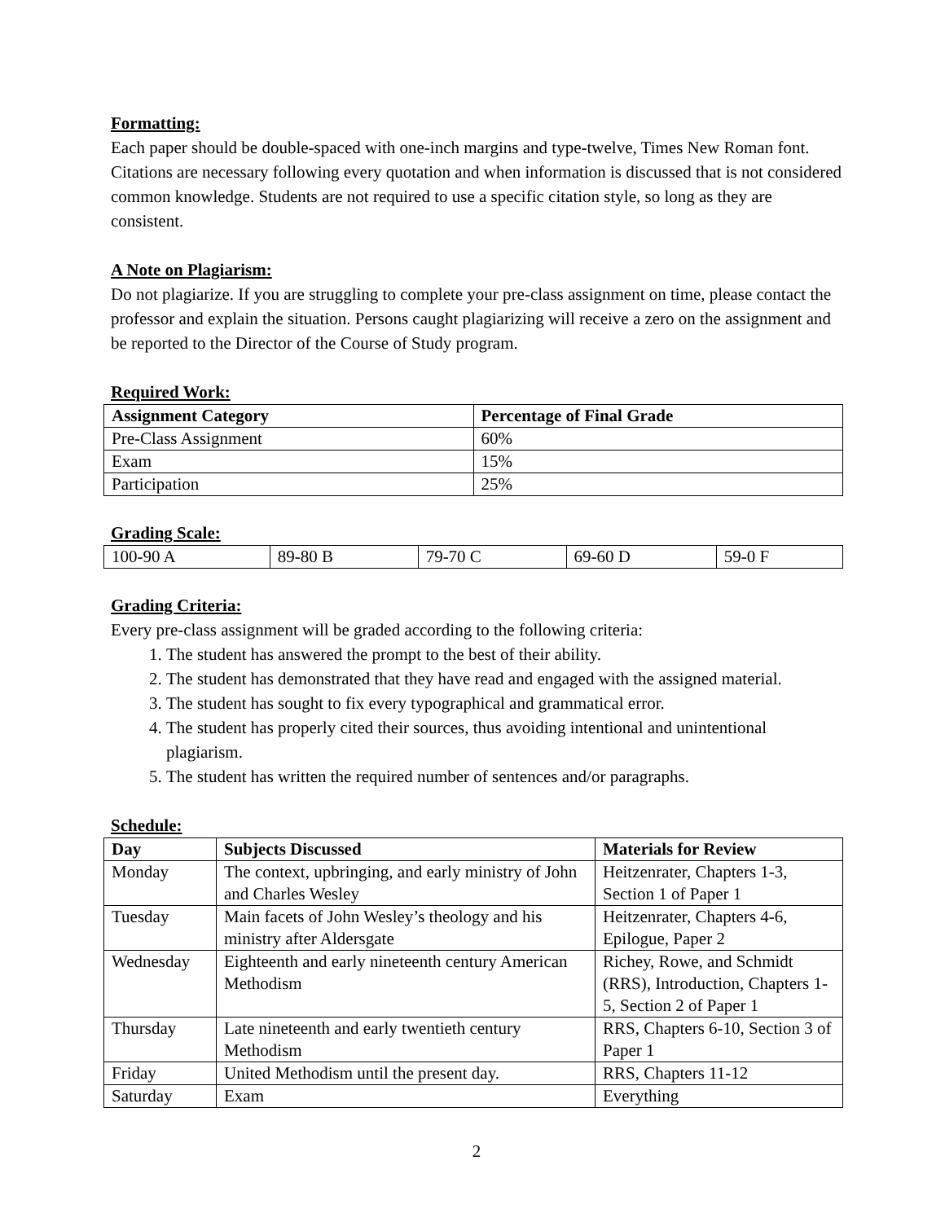Formatting:
Each paper should be double-spaced with one-inch margins and type-twelve, Times New Roman font. Citations are necessary following every quotation and when information is discussed that is not considered common knowledge. Students are not required to use a specific citation style, so long as they are consistent.
A Note on Plagiarism:
Do not plagiarize. If you are struggling to complete your pre-class assignment on time, please contact the professor and explain the situation. Persons caught plagiarizing will receive a zero on the assignment and be reported to the Director of the Course of Study program.
Required Work:
| Assignment Category | Percentage of Final Grade |
| --- | --- |
| Pre-Class Assignment | 60% |
| Exam | 15% |
| Participation | 25% |
Grading Scale:
| 100-90 A | 89-80 B | 79-70 C | 69-60 D | 59-0 F |
Grading Criteria:
Every pre-class assignment will be graded according to the following criteria:
1. The student has answered the prompt to the best of their ability.
2. The student has demonstrated that they have read and engaged with the assigned material.
3. The student has sought to fix every typographical and grammatical error.
4. The student has properly cited their sources, thus avoiding intentional and unintentional plagiarism.
5. The student has written the required number of sentences and/or paragraphs.
Schedule:
| Day | Subjects Discussed | Materials for Review |
| --- | --- | --- |
| Monday | The context, upbringing, and early ministry of John and Charles Wesley | Heitzenrater, Chapters 1-3, Section 1 of Paper 1 |
| Tuesday | Main facets of John Wesley’s theology and his ministry after Aldersgate | Heitzenrater, Chapters 4-6, Epilogue, Paper 2 |
| Wednesday | Eighteenth and early nineteenth century American Methodism | Richey, Rowe, and Schmidt (RRS), Introduction, Chapters 1-5, Section 2 of Paper 1 |
| Thursday | Late nineteenth and early twentieth century Methodism | RRS, Chapters 6-10, Section 3 of Paper 1 |
| Friday | United Methodism until the present day. | RRS, Chapters 11-12 |
| Saturday | Exam | Everything |
2